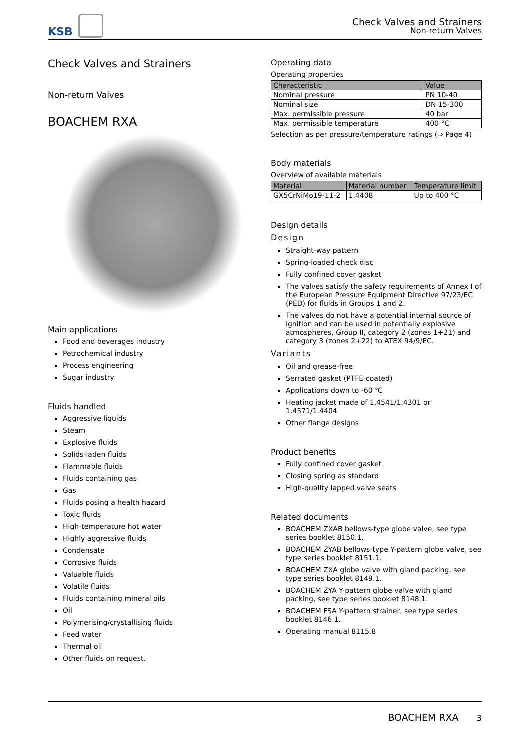KSB
Check Valves and Strainers
Non-return Valves
Check Valves and Strainers
Non-return Valves
BOACHEM RXA
Main applications
Food and beverages industry
Petrochemical industry
Process engineering
Sugar industry
Fluids handled
Aggressive liquids
Steam
Explosive fluids
Solids-laden fluids
Flammable fluids
Fluids containing gas
Gas
Fluids posing a health hazard
Toxic fluids
High-temperature hot water
Highly aggressive fluids
Condensate
Corrosive fluids
Valuable fluids
Volatile fluids
Fluids containing mineral oils
Oil
Polymerising/crystallising fluids
Feed water
Thermal oil
Other fluids on request.
Operating data
Operating properties
| Characteristic | Value |
| --- | --- |
| Nominal pressure | PN 10-40 |
| Nominal size | DN 15-300 |
| Max. permissible pressure | 40 bar |
| Max. permissible temperature | 400 °C |
Selection as per pressure/temperature ratings (⇨ Page 4)
Body materials
Overview of available materials
| Material | Material number | Temperature limit |
| --- | --- | --- |
| GX5CrNiMo19-11-2 | 1.4408 | Up to 400 °C |
Design details
Design
Straight-way pattern
Spring-loaded check disc
Fully confined cover gasket
The valves satisfy the safety requirements of Annex I of the European Pressure Equipment Directive 97/23/EC (PED) for fluids in Groups 1 and 2.
The valves do not have a potential internal source of ignition and can be used in potentially explosive atmospheres, Group II, category 2 (zones 1+21) and category 3 (zones 2+22) to ATEX 94/9/EC.
Variants
Oil and grease-free
Serrated gasket (PTFE-coated)
Applications down to -60 ℃
Heating jacket made of 1.4541/1.4301 or 1.4571/1.4404
Other flange designs
Product benefits
Fully confined cover gasket
Closing spring as standard
High-quality lapped valve seats
Related documents
BOACHEM ZXAB bellows-type globe valve, see type series booklet 8150.1.
BOACHEM ZYAB bellows-type Y-pattern globe valve, see type series booklet 8151.1.
BOACHEM ZXA globe valve with gland packing, see type series booklet 8149.1.
BOACHEM ZYA Y-pattern globe valve with gland packing, see type series booklet 8148.1.
BOACHEM FSA Y-pattern strainer, see type series booklet 8146.1.
Operating manual 8115.8
BOACHEM RXA 3